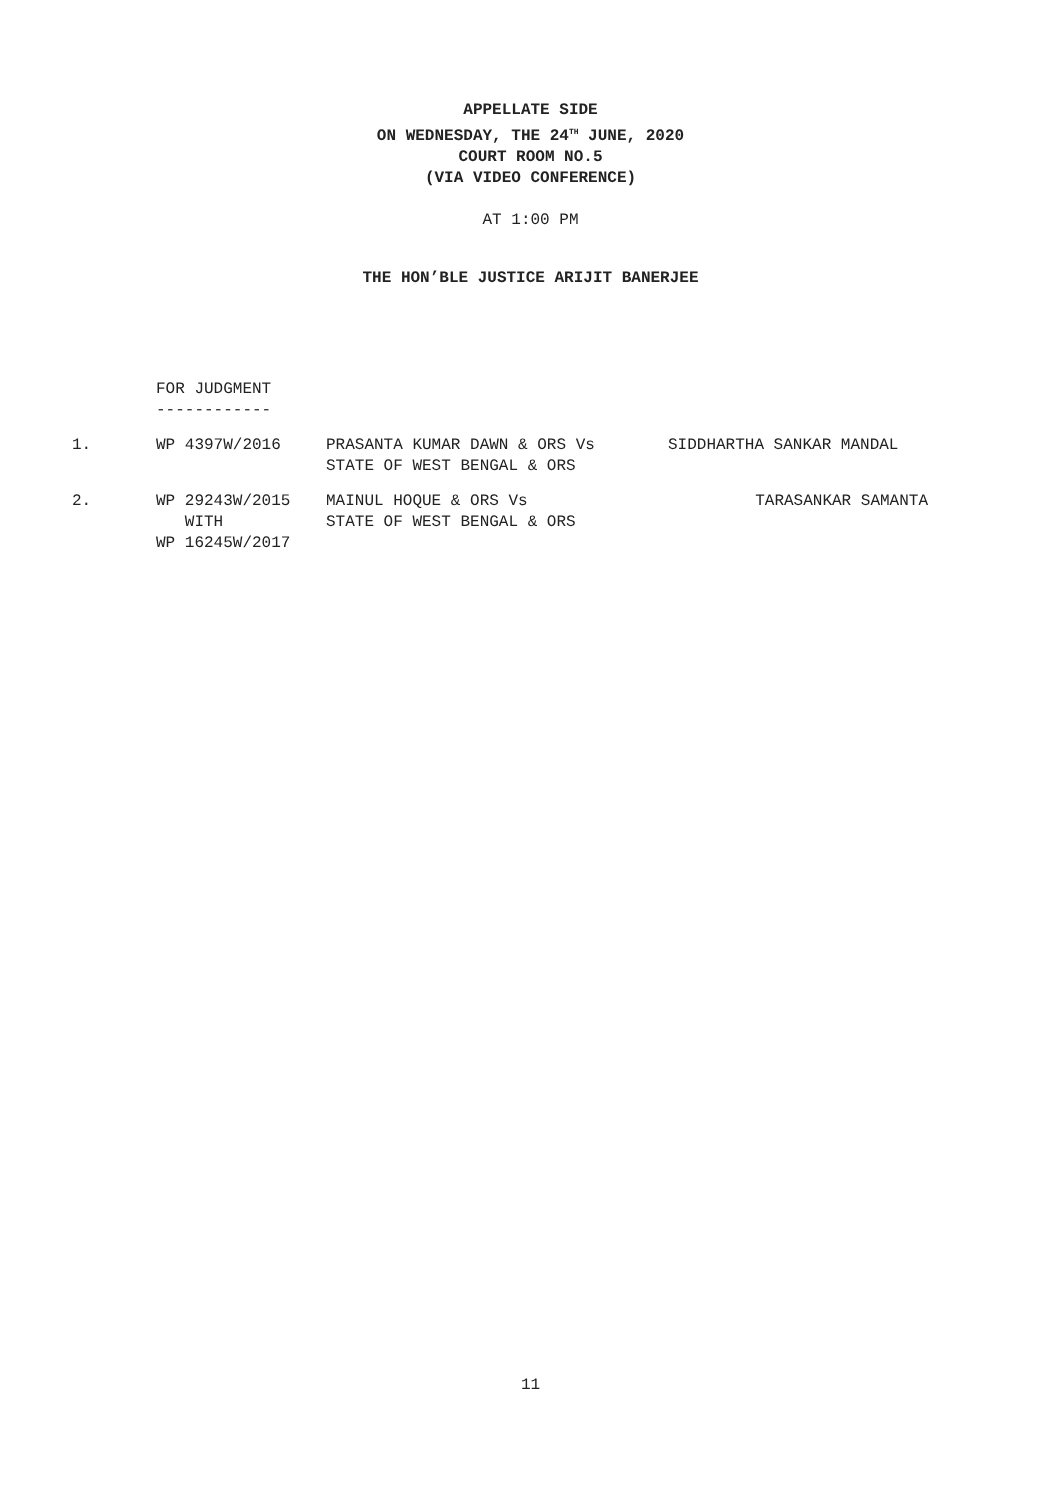APPELLATE SIDE
ON WEDNESDAY, THE 24<sup>TH</sup> JUNE, 2020
COURT ROOM NO.5
(VIA VIDEO CONFERENCE)
AT 1:00 PM
THE HON’BLE JUSTICE ARIJIT BANERJEE
FOR JUDGMENT
------------
| 1. | WP 4397W/2016 | PRASANTA KUMAR DAWN & ORS Vs STATE OF WEST BENGAL & ORS | SIDDHARTHA SANKAR MANDAL |
| 2. | WP 29243W/2015 WITH WP 16245W/2017 | MAINUL HOQUE & ORS Vs STATE OF WEST BENGAL & ORS | TARASANKAR SAMANTA |
11